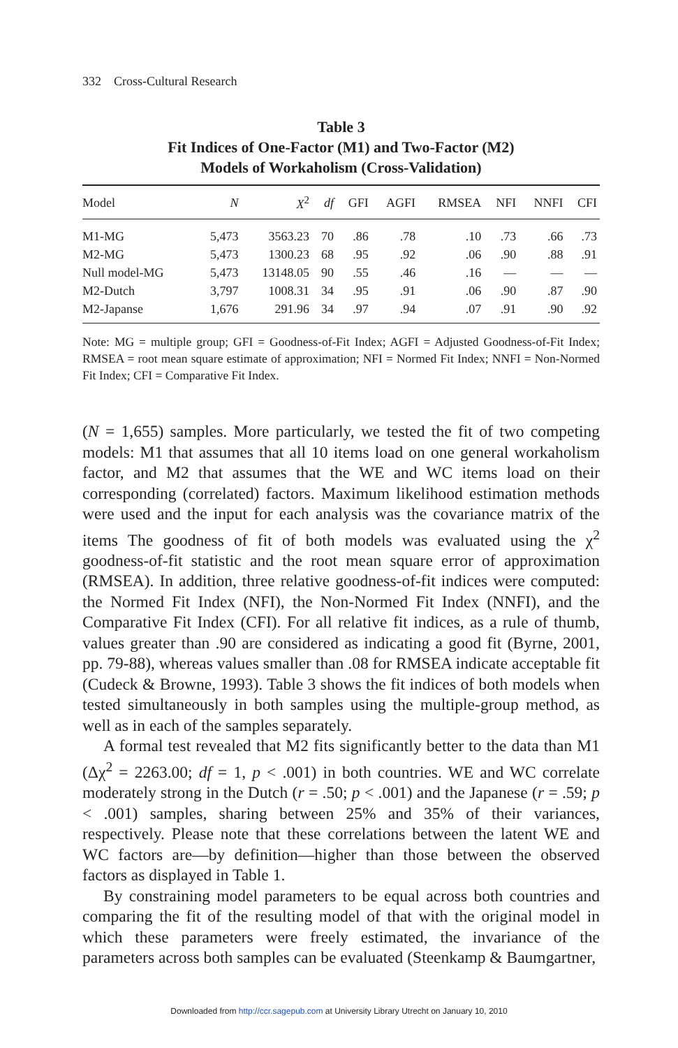332 Cross-Cultural Research
Table 3
Fit Indices of One-Factor (M1) and Two-Factor (M2)
Models of Workaholism (Cross-Validation)
| Model | N | X<sup>2</sup> | df | GFI | AGFI | RMSEA | NFI | NNFI | CFI |
| --- | --- | --- | --- | --- | --- | --- | --- | --- | --- |
| M1-MG | 5,473 | 3563.23 | 70 | .86 | .78 | .10 | .73 | .66 | .73 |
| M2-MG | 5,473 | 1300.23 | 68 | .95 | .92 | .06 | .90 | .88 | .91 |
| Null model-MG | 5,473 | 13148.05 | 90 | .55 | .46 | .16 | — | — | — |
| M2-Dutch | 3,797 | 1008.31 | 34 | .95 | .91 | .06 | .90 | .87 | .90 |
| M2-Japanse | 1,676 | 291.96 | 34 | .97 | .94 | .07 | .91 | .90 | .92 |
Note: MG = multiple group; GFI = Goodness-of-Fit Index; AGFI = Adjusted Goodness-of-Fit Index; RMSEA = root mean square estimate of approximation; NFI = Normed Fit Index; NNFI = Non-Normed Fit Index; CFI = Comparative Fit Index.
(N = 1,655) samples. More particularly, we tested the fit of two competing models: M1 that assumes that all 10 items load on one general workaholism factor, and M2 that assumes that the WE and WC items load on their corresponding (correlated) factors. Maximum likelihood estimation methods were used and the input for each analysis was the covariance matrix of the items The goodness of fit of both models was evaluated using the χ<sup>2</sup> goodness-of-fit statistic and the root mean square error of approximation (RMSEA). In addition, three relative goodness-of-fit indices were computed: the Normed Fit Index (NFI), the Non-Normed Fit Index (NNFI), and the Comparative Fit Index (CFI). For all relative fit indices, as a rule of thumb, values greater than .90 are considered as indicating a good fit (Byrne, 2001, pp. 79-88), whereas values smaller than .08 for RMSEA indicate acceptable fit (Cudeck & Browne, 1993). Table 3 shows the fit indices of both models when tested simultaneously in both samples using the multiple-group method, as well as in each of the samples separately.
A formal test revealed that M2 fits significantly better to the data than M1 (Δχ<sup>2</sup> = 2263.00; df = 1, p < .001) in both countries. WE and WC correlate moderately strong in the Dutch (r = .50; p < .001) and the Japanese (r = .59; p < .001) samples, sharing between 25% and 35% of their variances, respectively. Please note that these correlations between the latent WE and WC factors are—by definition—higher than those between the observed factors as displayed in Table 1.
By constraining model parameters to be equal across both countries and comparing the fit of the resulting model of that with the original model in which these parameters were freely estimated, the invariance of the parameters across both samples can be evaluated (Steenkamp & Baumgartner,
Downloaded from http://ccr.sagepub.com at University Library Utrecht on January 10, 2010